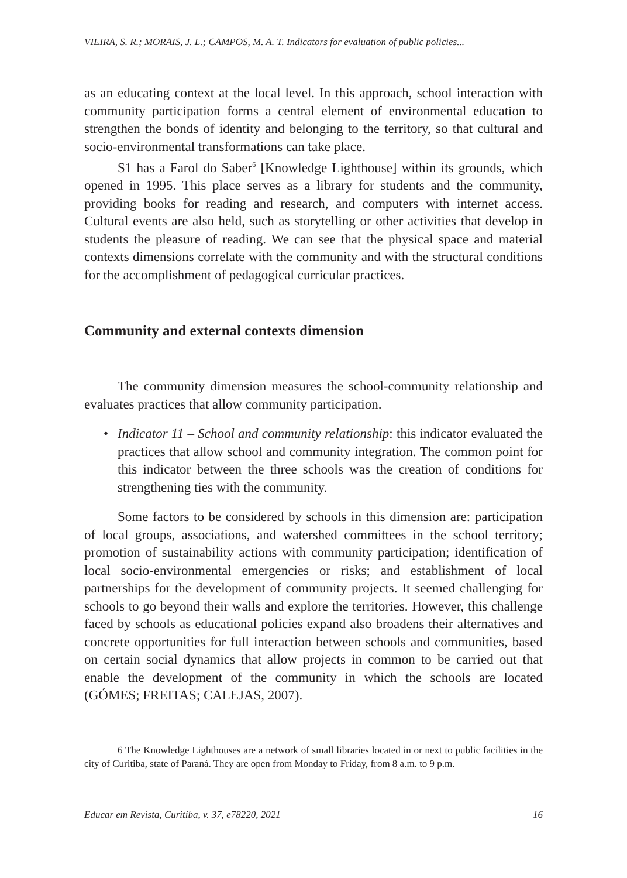VIEIRA, S. R.; MORAIS, J. L.; CAMPOS, M. A. T. Indicators for evaluation of public policies...
as an educating context at the local level. In this approach, school interaction with community participation forms a central element of environmental education to strengthen the bonds of identity and belonging to the territory, so that cultural and socio-environmental transformations can take place.
S1 has a Farol do Saber<sup>6</sup> [Knowledge Lighthouse] within its grounds, which opened in 1995. This place serves as a library for students and the community, providing books for reading and research, and computers with internet access. Cultural events are also held, such as storytelling or other activities that develop in students the pleasure of reading. We can see that the physical space and material contexts dimensions correlate with the community and with the structural conditions for the accomplishment of pedagogical curricular practices.
Community and external contexts dimension
The community dimension measures the school-community relationship and evaluates practices that allow community participation.
• Indicator 11 – School and community relationship: this indicator evaluated the practices that allow school and community integration. The common point for this indicator between the three schools was the creation of conditions for strengthening ties with the community.
Some factors to be considered by schools in this dimension are: participation of local groups, associations, and watershed committees in the school territory; promotion of sustainability actions with community participation; identification of local socio-environmental emergencies or risks; and establishment of local partnerships for the development of community projects. It seemed challenging for schools to go beyond their walls and explore the territories. However, this challenge faced by schools as educational policies expand also broadens their alternatives and concrete opportunities for full interaction between schools and communities, based on certain social dynamics that allow projects in common to be carried out that enable the development of the community in which the schools are located (GÓMES; FREITAS; CALEJAS, 2007).
6 The Knowledge Lighthouses are a network of small libraries located in or next to public facilities in the city of Curitiba, state of Paraná. They are open from Monday to Friday, from 8 a.m. to 9 p.m.
Educar em Revista, Curitiba, v. 37, e78220, 2021 16